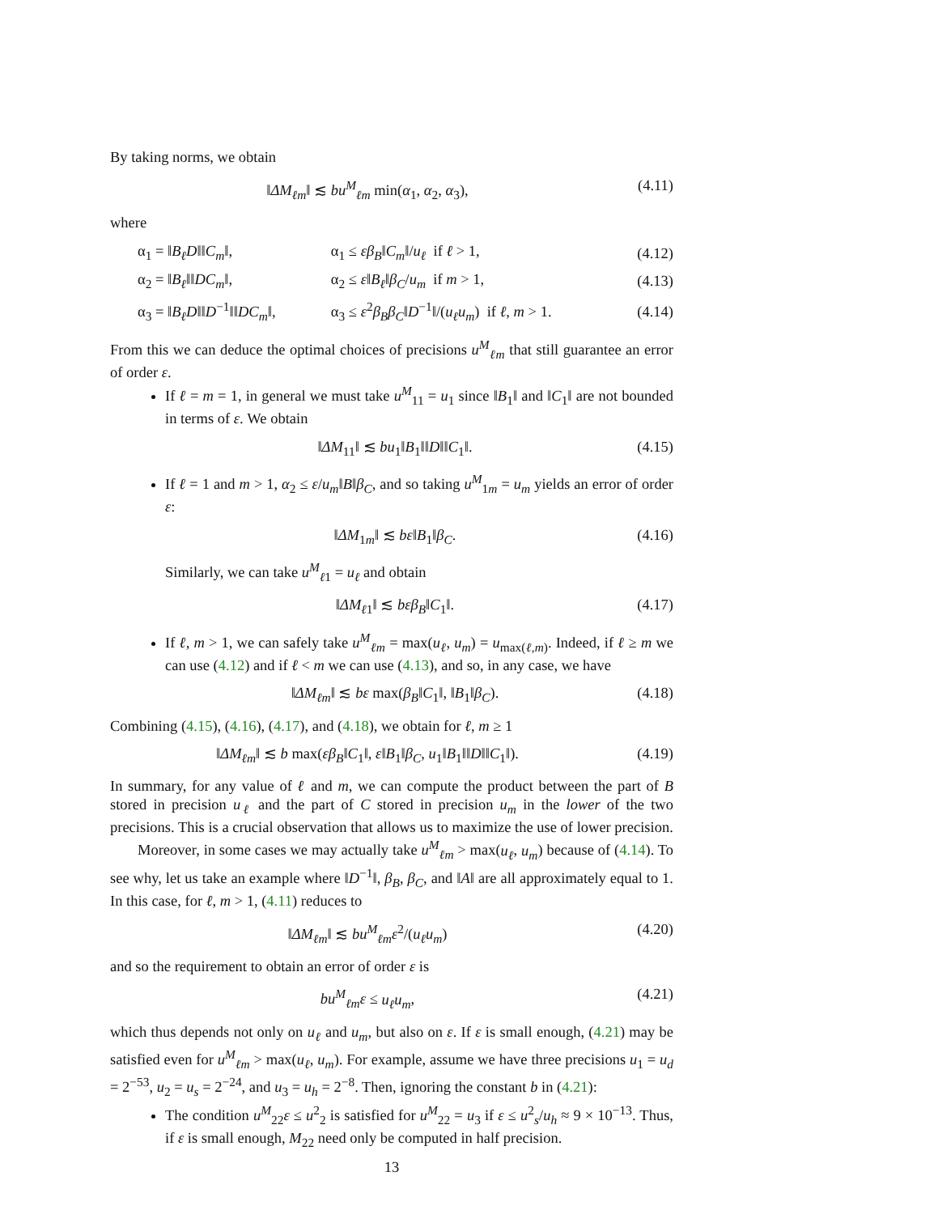By taking norms, we obtain
‖ΔM<sub>ℓm</sub>‖ ≲ bu<sup>M</sup><sub>ℓm</sub> min(α<sub>1</sub>, α<sub>2</sub>, α<sub>3</sub>), (4.11)
where
| α<sub>1</sub> = ‖ B<sub>ℓ</sub>D ‖‖ C<sub>m</sub> ‖, | α<sub>1</sub> ≤ εβ<sub>B</sub> ‖ C<sub>m</sub> ‖/ u<sub>ℓ</sub> if ℓ > 1, | (4.12) |
| α<sub>2</sub> = ‖ B<sub>ℓ</sub> ‖‖ DC<sub>m</sub> ‖, | α<sub>2</sub> ≤ ε ‖ B<sub>ℓ</sub> ‖ β<sub>C</sub> / u<sub>m</sub> if m > 1, | (4.13) |
| α<sub>3</sub> = ‖ B<sub>ℓ</sub>D ‖‖ D<sup>−1</sup>‖‖ DC<sub>m</sub> ‖, | α<sub>3</sub> ≤ ε<sup>2</sup> β<sub>B</sub>β<sub>C</sub> ‖ D<sup>−1</sup>‖/( u<sub>ℓ</sub>u<sub>m</sub> ) if ℓ, m > 1. | (4.14) |
From this we can deduce the optimal choices of precisions u<sup>M</sup><sub>ℓm</sub> that still guarantee an error of order ε.
If ℓ = m = 1, in general we must take u<sup>M</sup><sub>11</sub> = u<sub>1</sub> since ‖B<sub>1</sub>‖ and ‖C<sub>1</sub>‖ are not bounded in terms of ε. We obtain
‖ΔM<sub>11</sub>‖ ≲ bu<sub>1</sub>‖B<sub>1</sub>‖‖D‖‖C<sub>1</sub>‖. (4.15)
If ℓ = 1 and m > 1, α<sub>2</sub> ≤ ε/u<sub>m</sub>‖B‖β<sub>C</sub>, and so taking u<sup>M</sup><sub>1m</sub> = u<sub>m</sub> yields an error of order ε:
‖ΔM<sub>1m</sub>‖ ≲ bε‖B<sub>1</sub>‖β<sub>C</sub>. (4.16)
Similarly, we can take u<sup>M</sup><sub>ℓ1</sub> = u<sub>ℓ</sub> and obtain
‖ΔM<sub>ℓ1</sub>‖ ≲ bεβ<sub>B</sub>‖C<sub>1</sub>‖. (4.17)
If ℓ, m > 1, we can safely take u<sup>M</sup><sub>ℓm</sub> = max(u<sub>ℓ</sub>, u<sub>m</sub>) = u<sub>max(ℓ,m)</sub>. Indeed, if ℓ ≥ m we can use (4.12) and if ℓ < m we can use (4.13), and so, in any case, we have
‖ΔM<sub>ℓm</sub>‖ ≲ bε max(β<sub>B</sub>‖C<sub>1</sub>‖, ‖B<sub>1</sub>‖β<sub>C</sub>). (4.18)
Combining (4.15), (4.16), (4.17), and (4.18), we obtain for ℓ, m ≥ 1
‖ΔM<sub>ℓm</sub>‖ ≲ b max(εβ<sub>B</sub>‖C<sub>1</sub>‖, ε‖B<sub>1</sub>‖β<sub>C</sub>, u<sub>1</sub>‖B<sub>1</sub>‖‖D‖‖C<sub>1</sub>‖). (4.19)
In summary, for any value of ℓ and m, we can compute the product between the part of B stored in precision u<sub>ℓ</sub> and the part of C stored in precision u<sub>m</sub> in the lower of the two precisions. This is a crucial observation that allows us to maximize the use of lower precision.
Moreover, in some cases we may actually take u<sup>M</sup><sub>ℓm</sub> > max(u<sub>ℓ</sub>, u<sub>m</sub>) because of (4.14). To see why, let us take an example where ‖D<sup>−1</sup>‖, β<sub>B</sub>, β<sub>C</sub>, and ‖A‖ are all approximately equal to 1. In this case, for ℓ, m > 1, (4.11) reduces to
‖ΔM<sub>ℓm</sub>‖ ≲ bu<sup>M</sup><sub>ℓm</sub>ε<sup>2</sup>/(u<sub>ℓ</sub>u<sub>m</sub>) (4.20)
and so the requirement to obtain an error of order ε is
bu<sup>M</sup><sub>ℓm</sub>ε ≤ u<sub>ℓ</sub>u<sub>m</sub>, (4.21)
which thus depends not only on u<sub>ℓ</sub> and u<sub>m</sub>, but also on ε. If ε is small enough, (4.21) may be satisfied even for u<sup>M</sup><sub>ℓm</sub> > max(u<sub>ℓ</sub>, u<sub>m</sub>). For example, assume we have three precisions u<sub>1</sub> = u<sub>d</sub> = 2<sup>−53</sup>, u<sub>2</sub> = u<sub>s</sub> = 2<sup>−24</sup>, and u<sub>3</sub> = u<sub>h</sub> = 2<sup>−8</sup>. Then, ignoring the constant b in (4.21):
The condition u<sup>M</sup><sub>22</sub>ε ≤ u<sup>2</sup><sub>2</sub> is satisfied for u<sup>M</sup><sub>22</sub> = u<sub>3</sub> if ε ≤ u<sup>2</sup><sub>s</sub>/u<sub>h</sub> ≈ 9 × 10<sup>−13</sup>. Thus, if ε is small enough, M<sub>22</sub> need only be computed in half precision.
13